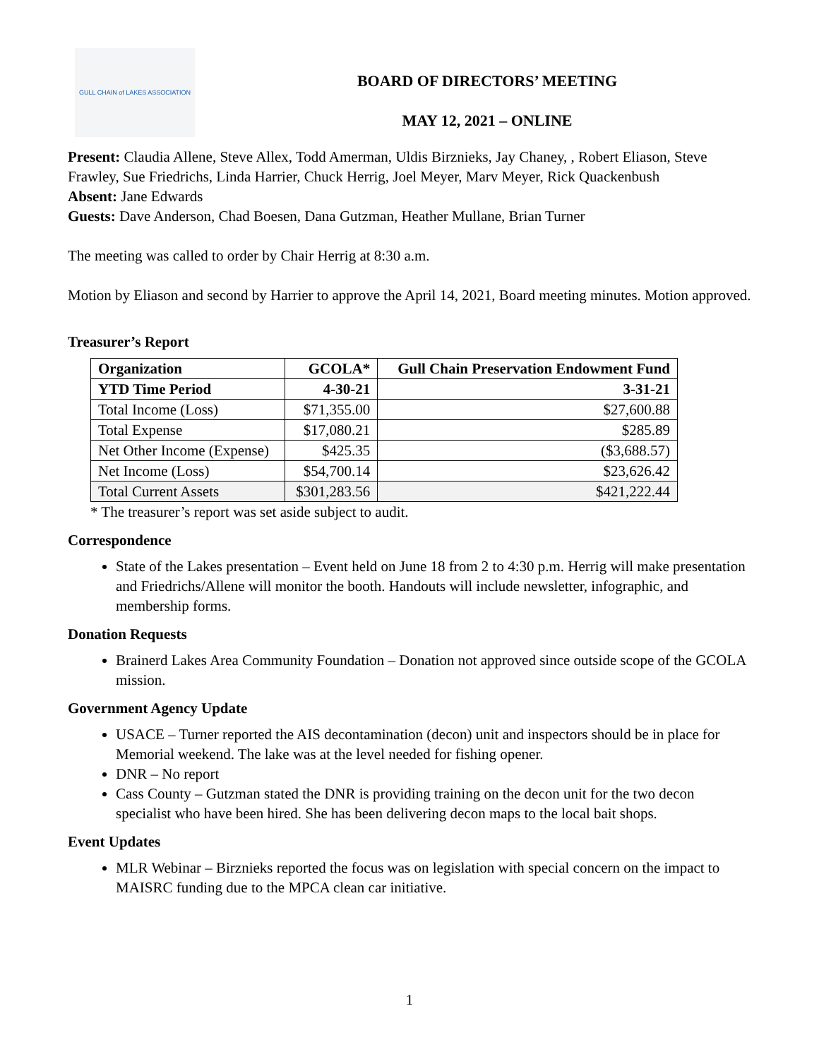GULL CHAIN of LAKES ASSOCIATION
BOARD OF DIRECTORS’ MEETING
MAY 12, 2021 – ONLINE
Present: Claudia Allene, Steve Allex, Todd Amerman, Uldis Birznieks, Jay Chaney, , Robert Eliason, Steve Frawley, Sue Friedrichs, Linda Harrier, Chuck Herrig, Joel Meyer, Marv Meyer, Rick Quackenbush
Absent: Jane Edwards
Guests: Dave Anderson, Chad Boesen, Dana Gutzman, Heather Mullane, Brian Turner
The meeting was called to order by Chair Herrig at 8:30 a.m.
Motion by Eliason and second by Harrier to approve the April 14, 2021, Board meeting minutes. Motion approved.
Treasurer’s Report
| Organization | GCOLA* | Gull Chain Preservation Endowment Fund |
| --- | --- | --- |
| YTD Time Period | 4-30-21 | 3-31-21 |
| Total Income (Loss) | $71,355.00 | $27,600.88 |
| Total Expense | $17,080.21 | $285.89 |
| Net Other Income (Expense) | $425.35 | ($3,688.57) |
| Net Income (Loss) | $54,700.14 | $23,626.42 |
| Total Current Assets | $301,283.56 | $421,222.44 |
* The treasurer’s report was set aside subject to audit.
Correspondence
State of the Lakes presentation – Event held on June 18 from 2 to 4:30 p.m. Herrig will make presentation and Friedrichs/Allene will monitor the booth. Handouts will include newsletter, infographic, and membership forms.
Donation Requests
Brainerd Lakes Area Community Foundation – Donation not approved since outside scope of the GCOLA mission.
Government Agency Update
USACE – Turner reported the AIS decontamination (decon) unit and inspectors should be in place for Memorial weekend. The lake was at the level needed for fishing opener.
DNR – No report
Cass County – Gutzman stated the DNR is providing training on the decon unit for the two decon specialist who have been hired. She has been delivering decon maps to the local bait shops.
Event Updates
MLR Webinar – Birznieks reported the focus was on legislation with special concern on the impact to MAISRC funding due to the MPCA clean car initiative.
1